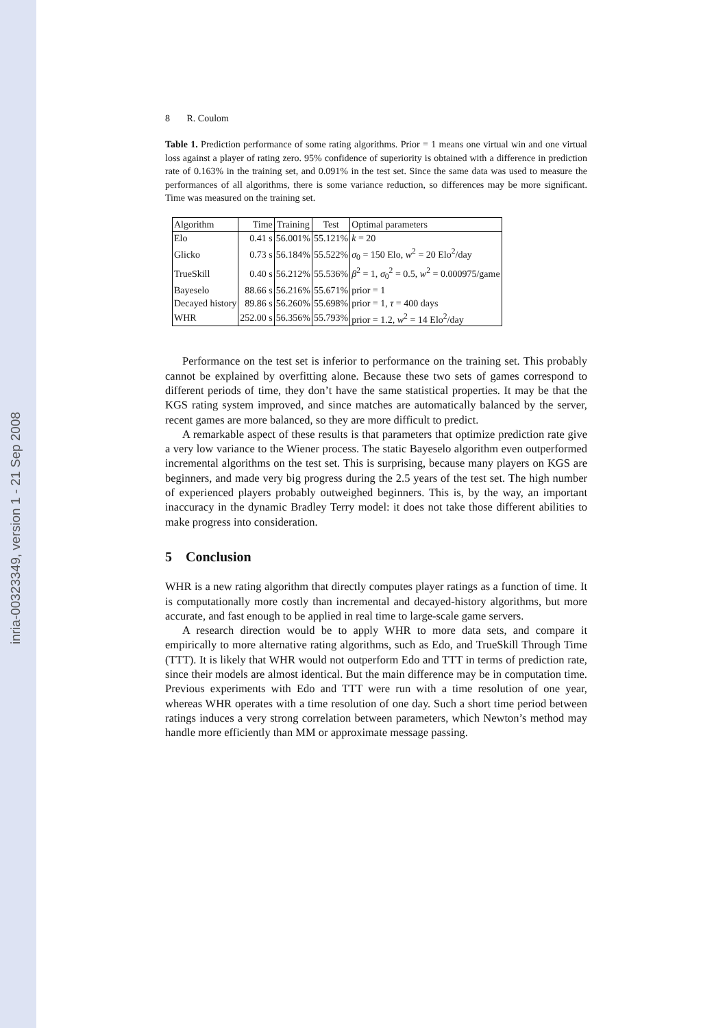inria-00323349, version 1 - 21 Sep 2008
8 R. Coulom
Table 1. Prediction performance of some rating algorithms. Prior = 1 means one virtual win and one virtual loss against a player of rating zero. 95% confidence of superiority is obtained with a difference in prediction rate of 0.163% in the training set, and 0.091% in the test set. Since the same data was used to measure the performances of all algorithms, there is some variance reduction, so differences may be more significant. Time was measured on the training set.
| Algorithm | Time | Training | Test | Optimal parameters |
| --- | --- | --- | --- | --- |
| Elo | 0.41 s | 56.001% | 55.121% | k = 20 |
| Glicko | 0.73 s | 56.184% | 55.522% | σ<sub>0</sub> = 150 Elo, w<sup>2</sup> = 20 Elo<sup>2</sup>/day |
| TrueSkill | 0.40 s | 56.212% | 55.536% | β<sup>2</sup> = 1, σ<sub>0</sub><sup>2</sup> = 0.5, w<sup>2</sup> = 0.000975/game |
| Bayeselo | 88.66 s | 56.216% | 55.671% | prior = 1 |
| Decayed history | 89.86 s | 56.260% | 55.698% | prior = 1, τ = 400 days |
| WHR | 252.00 s | 56.356% | 55.793% | prior = 1.2, w<sup>2</sup> = 14 Elo<sup>2</sup>/day |
Performance on the test set is inferior to performance on the training set. This probably cannot be explained by overfitting alone. Because these two sets of games correspond to different periods of time, they don’t have the same statistical properties. It may be that the KGS rating system improved, and since matches are automatically balanced by the server, recent games are more balanced, so they are more difficult to predict.
A remarkable aspect of these results is that parameters that optimize prediction rate give a very low variance to the Wiener process. The static Bayeselo algorithm even outperformed incremental algorithms on the test set. This is surprising, because many players on KGS are beginners, and made very big progress during the 2.5 years of the test set. The high number of experienced players probably outweighed beginners. This is, by the way, an important inaccuracy in the dynamic Bradley Terry model: it does not take those different abilities to make progress into consideration.
5 Conclusion
WHR is a new rating algorithm that directly computes player ratings as a function of time. It is computationally more costly than incremental and decayed-history algorithms, but more accurate, and fast enough to be applied in real time to large-scale game servers.
A research direction would be to apply WHR to more data sets, and compare it empirically to more alternative rating algorithms, such as Edo, and TrueSkill Through Time (TTT). It is likely that WHR would not outperform Edo and TTT in terms of prediction rate, since their models are almost identical. But the main difference may be in computation time. Previous experiments with Edo and TTT were run with a time resolution of one year, whereas WHR operates with a time resolution of one day. Such a short time period between ratings induces a very strong correlation between parameters, which Newton’s method may handle more efficiently than MM or approximate message passing.